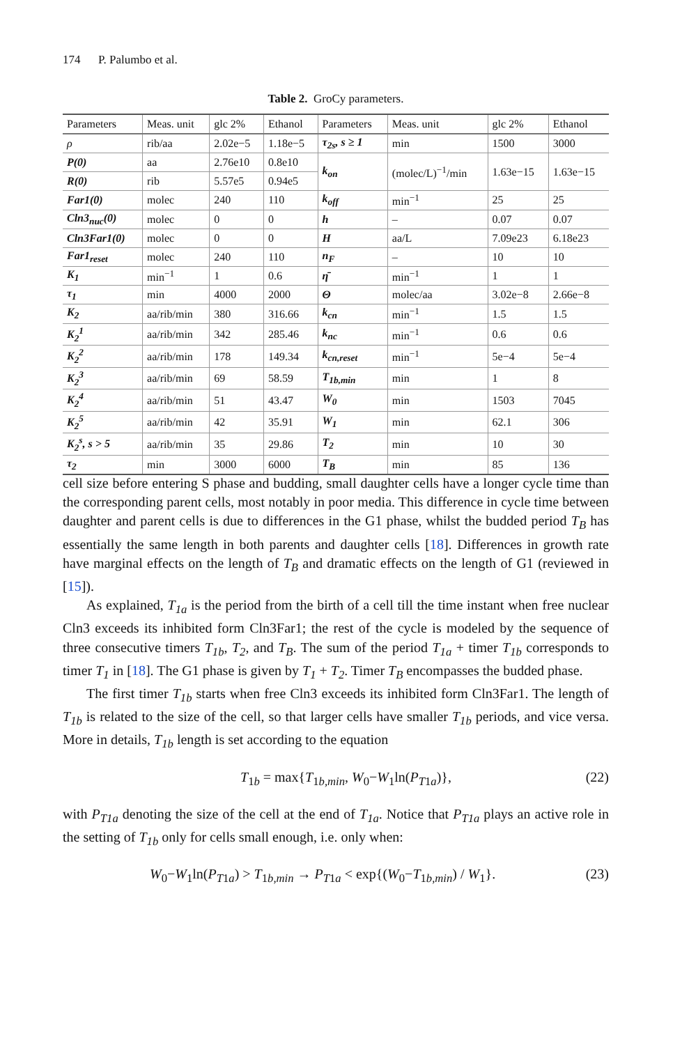174 P. Palumbo et al.
Table 2. GroCy parameters.
| Parameters | Meas. unit | glc 2% | Ethanol | Parameters | Meas. unit | glc 2% | Ethanol |
| --- | --- | --- | --- | --- | --- | --- | --- |
| ρ | rib/aa | 2.02e−5 | 1.18e−5 | τ<sub>2s</sub>, s ≥ 1 | min | 1500 | 3000 |
| P(0) | aa | 2.76e10 | 0.8e10 | k<sub>on</sub> | (molec/L)<sup>−1</sup>/min | 1.63e−15 | 1.63e−15 |
| R(0) | rib | 5.57e5 | 0.94e5 | | | | |
| Far1(0) | molec | 240 | 110 | k<sub>off</sub> | min<sup>−1</sup> | 25 | 25 |
| Cln3<sub>nuc</sub>(0) | molec | 0 | 0 | h | – | 0.07 | 0.07 |
| Cln3Far1(0) | molec | 0 | 0 | H | aa/L | 7.09e23 | 6.18e23 |
| Far1<sub>reset</sub> | molec | 240 | 110 | n<sub>F</sub> | – | 10 | 10 |
| K<sub>1</sub> | min<sup>−1</sup> | 1 | 0.6 | η̄ | min<sup>−1</sup> | 1 | 1 |
| τ<sub>1</sub> | min | 4000 | 2000 | Θ | molec/aa | 3.02e−8 | 2.66e−8 |
| K<sub>2</sub> | aa/rib/min | 380 | 316.66 | k<sub>cn</sub> | min<sup>−1</sup> | 1.5 | 1.5 |
| K<sub>2</sub><sup>1</sup> | aa/rib/min | 342 | 285.46 | k<sub>nc</sub> | min<sup>−1</sup> | 0.6 | 0.6 |
| K<sub>2</sub><sup>2</sup> | aa/rib/min | 178 | 149.34 | k<sub>cn,reset</sub> | min<sup>−1</sup> | 5e−4 | 5e−4 |
| K<sub>2</sub><sup>3</sup> | aa/rib/min | 69 | 58.59 | T<sub>1b,min</sub> | min | 1 | 8 |
| K<sub>2</sub><sup>4</sup> | aa/rib/min | 51 | 43.47 | W<sub>0</sub> | min | 1503 | 7045 |
| K<sub>2</sub><sup>5</sup> | aa/rib/min | 42 | 35.91 | W<sub>1</sub> | min | 62.1 | 306 |
| K<sub>2</sub><sup>s</sup>, s > 5 | aa/rib/min | 35 | 29.86 | T<sub>2</sub> | min | 10 | 30 |
| τ<sub>2</sub> | min | 3000 | 6000 | T<sub>B</sub> | min | 85 | 136 |
cell size before entering S phase and budding, small daughter cells have a longer cycle time than the corresponding parent cells, most notably in poor media. This difference in cycle time between daughter and parent cells is due to differences in the G1 phase, whilst the budded period T<sub>B</sub> has essentially the same length in both parents and daughter cells [18]. Differences in growth rate have marginal effects on the length of T<sub>B</sub> and dramatic effects on the length of G1 (reviewed in [15]).
As explained, T<sub>1a</sub> is the period from the birth of a cell till the time instant when free nuclear Cln3 exceeds its inhibited form Cln3Far1; the rest of the cycle is modeled by the sequence of three consecutive timers T<sub>1b</sub>, T<sub>2</sub>, and T<sub>B</sub>. The sum of the period T<sub>1a</sub> + timer T<sub>1b</sub> corresponds to timer T<sub>1</sub> in [18]. The G1 phase is given by T<sub>1</sub> + T<sub>2</sub>. Timer T<sub>B</sub> encompasses the budded phase.
The first timer T<sub>1b</sub> starts when free Cln3 exceeds its inhibited form Cln3Far1. The length of T<sub>1b</sub> is related to the size of the cell, so that larger cells have smaller T<sub>1b</sub> periods, and vice versa. More in details, T<sub>1b</sub> length is set according to the equation
T<sub>1b</sub> = max{T<sub>1b,min</sub>, W<sub>0</sub>−W<sub>1</sub>ln(P<sub>T1a</sub>)}, (22)
with P<sub>T1a</sub> denoting the size of the cell at the end of T<sub>1a</sub>. Notice that P<sub>T1a</sub> plays an active role in the setting of T<sub>1b</sub> only for cells small enough, i.e. only when:
W<sub>0</sub>−W<sub>1</sub>ln(P<sub>T1a</sub>) > T<sub>1b,min</sub> → P<sub>T1a</sub> < exp{(W<sub>0</sub>−T<sub>1b,min</sub>) / W<sub>1</sub>}. (23)